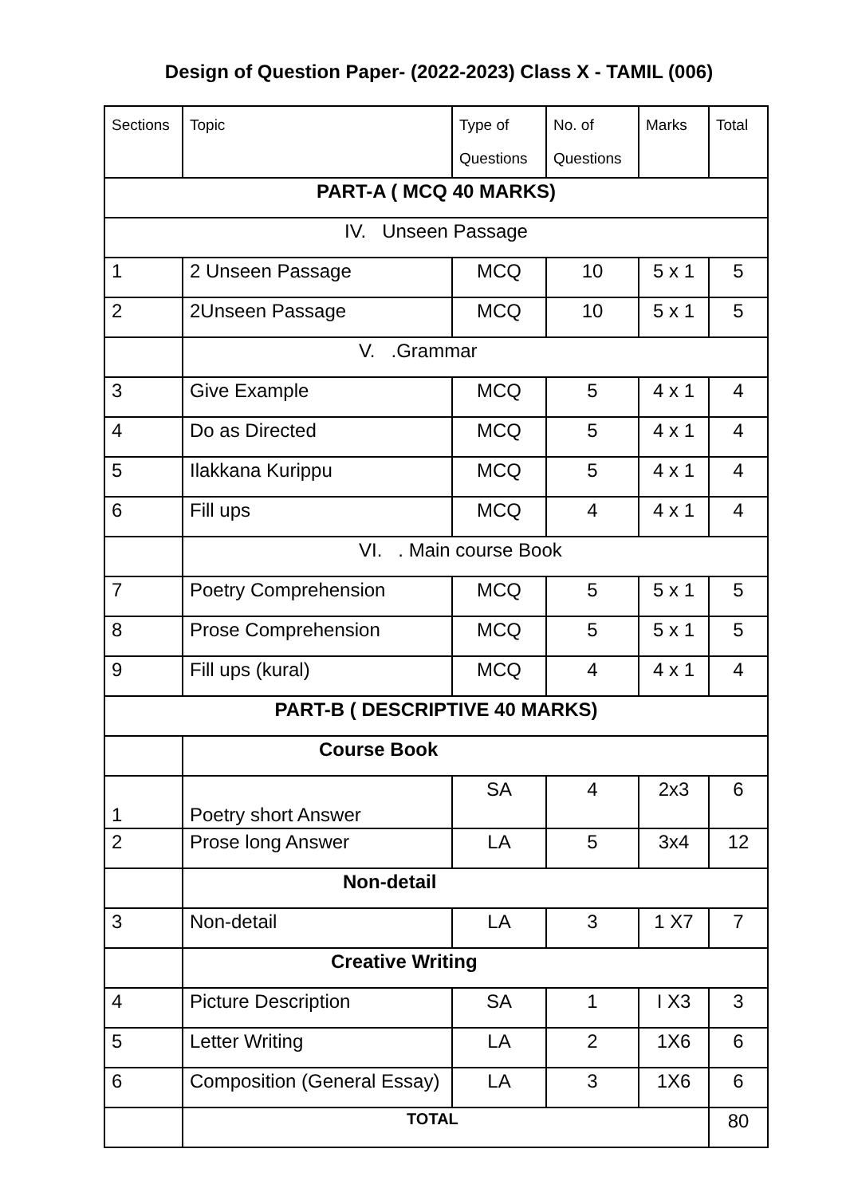Design of Question Paper- (2022-2023) Class X - TAMIL (006)
| Sections | Topic | Type of Questions | No. of Questions | Marks | Total |
| --- | --- | --- | --- | --- | --- |
| PART-A ( MCQ 40 MARKS) | | | | | |
| IV. Unseen Passage | | | | | |
| 1 | 2 Unseen Passage | MCQ | 10 | 5 x 1 | 5 |
| 2 | 2Unseen Passage | MCQ | 10 | 5 x 1 | 5 |
| | V. .Grammar | | | | |
| 3 | Give Example | MCQ | 5 | 4 x 1 | 4 |
| 4 | Do as Directed | MCQ | 5 | 4 x 1 | 4 |
| 5 | Ilakkana Kurippu | MCQ | 5 | 4 x 1 | 4 |
| 6 | Fill ups | MCQ | 4 | 4 x 1 | 4 |
| | VI. . Main course Book | | | | |
| 7 | Poetry Comprehension | MCQ | 5 | 5 x 1 | 5 |
| 8 | Prose Comprehension | MCQ | 5 | 5 x 1 | 5 |
| 9 | Fill ups (kural) | MCQ | 4 | 4 x 1 | 4 |
| PART-B ( DESCRIPTIVE 40 MARKS) | | | | | |
| | Course Book | | | | |
| 1 | Poetry short Answer | SA | 4 | 2x3 | 6 |
| 2 | Prose long Answer | LA | 5 | 3x4 | 12 |
| | Non-detail | | | | |
| 3 | Non-detail | LA | 3 | 1 X7 | 7 |
| | Creative Writing | | | | |
| 4 | Picture Description | SA | 1 | I X3 | 3 |
| 5 | Letter Writing | LA | 2 | 1X6 | 6 |
| 6 | Composition (General Essay) | LA | 3 | 1X6 | 6 |
| | TOTAL | | | | 80 |